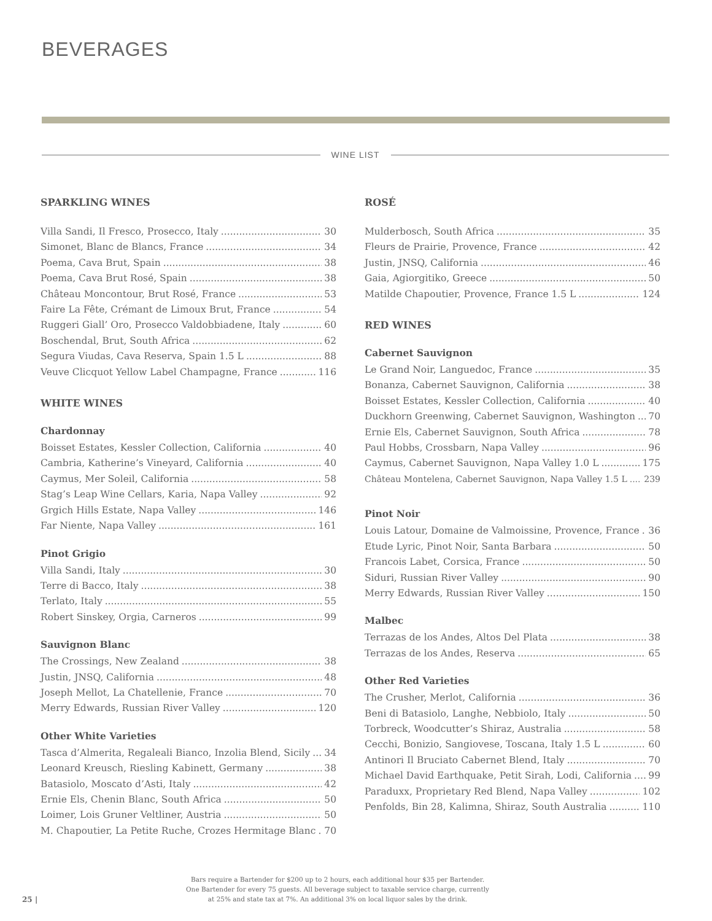BEVERAGES
WINE LIST
SPARKLING WINES
Villa Sandi, Il Fresco, Prosecco, Italy 30
Simonet, Blanc de Blancs, France 34
Poema, Cava Brut, Spain 38
Poema, Cava Brut Rosé, Spain 38
Château Moncontour, Brut Rosé, France 53
Faire La Fête, Crémant de Limoux Brut, France 54
Ruggeri Giall’ Oro, Prosecco Valdobbiadene, Italy 60
Boschendal, Brut, South Africa 62
Segura Viudas, Cava Reserva, Spain 1.5 L 88
Veuve Clicquot Yellow Label Champagne, France 116
WHITE WINES
Chardonnay
Boisset Estates, Kessler Collection, California 40
Cambria, Katherine’s Vineyard, California 40
Caymus, Mer Soleil, California 58
Stag’s Leap Wine Cellars, Karia, Napa Valley 92
Grgich Hills Estate, Napa Valley 146
Far Niente, Napa Valley 161
Pinot Grigio
Villa Sandi, Italy 30
Terre di Bacco, Italy 38
Terlato, Italy 55
Robert Sinskey, Orgia, Carneros 99
Sauvignon Blanc
The Crossings, New Zealand 38
Justin, JNSQ, California 48
Joseph Mellot, La Chatellenie, France 70
Merry Edwards, Russian River Valley 120
Other White Varieties
Tasca d’Almerita, Regaleali Bianco, Inzolia Blend, Sicily 34
Leonard Kreusch, Riesling Kabinett, Germany 38
Batasiolo, Moscato d’Asti, Italy 42
Ernie Els, Chenin Blanc, South Africa 50
Loimer, Lois Gruner Veltliner, Austria 50
M. Chapoutier, La Petite Ruche, Crozes Hermitage Blanc 70
ROSÉ
Mulderbosch, South Africa 35
Fleurs de Prairie, Provence, France 42
Justin, JNSQ, California 46
Gaia, Agiorgitiko, Greece 50
Matilde Chapoutier, Provence, France 1.5 L 124
RED WINES
Cabernet Sauvignon
Le Grand Noir, Languedoc, France 35
Bonanza, Cabernet Sauvignon, California 38
Boisset Estates, Kessler Collection, California 40
Duckhorn Greenwing, Cabernet Sauvignon, Washington 70
Ernie Els, Cabernet Sauvignon, South Africa 78
Paul Hobbs, Crossbarn, Napa Valley 96
Caymus, Cabernet Sauvignon, Napa Valley 1.0 L 175
Château Montelena, Cabernet Sauvignon, Napa Valley 1.5 L 239
Pinot Noir
Louis Latour, Domaine de Valmoissine, Provence, France 36
Etude Lyric, Pinot Noir, Santa Barbara 50
Francois Labet, Corsica, France 50
Siduri, Russian River Valley 90
Merry Edwards, Russian River Valley 150
Malbec
Terrazas de los Andes, Altos Del Plata 38
Terrazas de los Andes, Reserva 65
Other Red Varieties
The Crusher, Merlot, California 36
Beni di Batasiolo, Langhe, Nebbiolo, Italy 50
Torbreck, Woodcutter’s Shiraz, Australia 58
Cecchi, Bonizio, Sangiovese, Toscana, Italy 1.5 L 60
Antinori Il Bruciato Cabernet Blend, Italy 70
Michael David Earthquake, Petit Sirah, Lodi, California 99
Paraduxx, Proprietary Red Blend, Napa Valley 102
Penfolds, Bin 28, Kalimna, Shiraz, South Australia 110
Bars require a Bartender for $200 up to 2 hours, each additional hour $35 per Bartender.
One Bartender for every 75 guests. All beverage subject to taxable service charge, currently
at 25% and state tax at 7%. An additional 3% on local liquor sales by the drink.
25 |